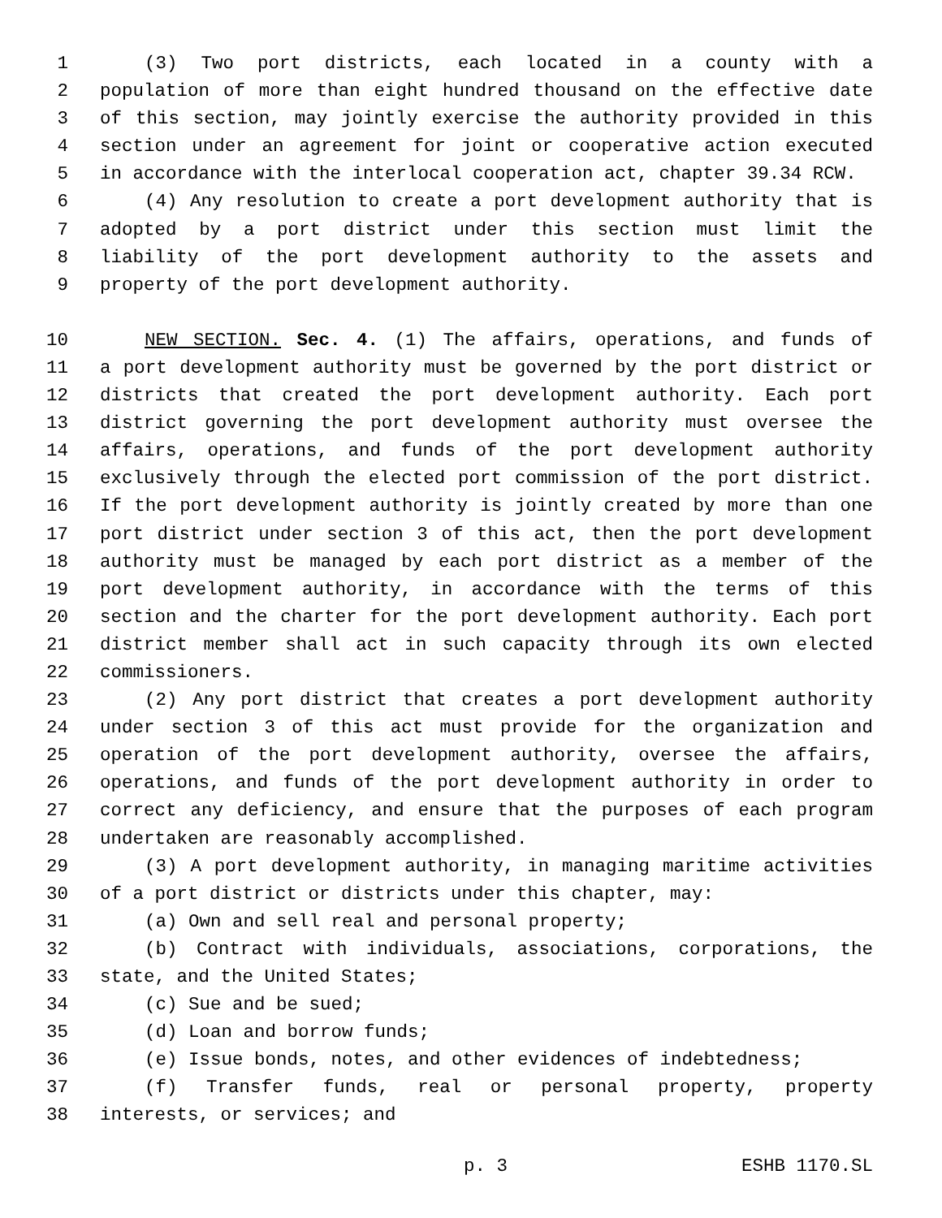1 (3) Two port districts, each located in a county with a
2 population of more than eight hundred thousand on the effective date
3 of this section, may jointly exercise the authority provided in this
4 section under an agreement for joint or cooperative action executed
5 in accordance with the interlocal cooperation act, chapter 39.34 RCW.
6 (4) Any resolution to create a port development authority that is
7 adopted by a port district under this section must limit the
8 liability of the port development authority to the assets and
9 property of the port development authority.
10 NEW SECTION. Sec. 4. (1) The affairs, operations, and funds of
11 a port development authority must be governed by the port district or
12 districts that created the port development authority. Each port
13 district governing the port development authority must oversee the
14 affairs, operations, and funds of the port development authority
15 exclusively through the elected port commission of the port district.
16 If the port development authority is jointly created by more than one
17 port district under section 3 of this act, then the port development
18 authority must be managed by each port district as a member of the
19 port development authority, in accordance with the terms of this
20 section and the charter for the port development authority. Each port
21 district member shall act in such capacity through its own elected
22 commissioners.
23 (2) Any port district that creates a port development authority
24 under section 3 of this act must provide for the organization and
25 operation of the port development authority, oversee the affairs,
26 operations, and funds of the port development authority in order to
27 correct any deficiency, and ensure that the purposes of each program
28 undertaken are reasonably accomplished.
29 (3) A port development authority, in managing maritime activities
30 of a port district or districts under this chapter, may:
31 (a) Own and sell real and personal property;
32 (b) Contract with individuals, associations, corporations, the
33 state, and the United States;
34 (c) Sue and be sued;
35 (d) Loan and borrow funds;
36 (e) Issue bonds, notes, and other evidences of indebtedness;
37 (f) Transfer funds, real or personal property, property
38 interests, or services; and
p. 3 ESHB 1170.SL